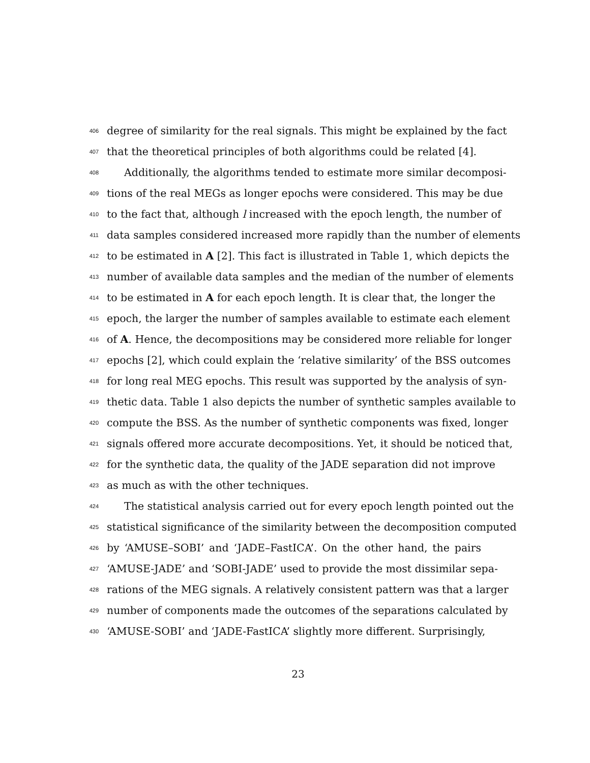406 degree of similarity for the real signals. This might be explained by the fact
407 that the theoretical principles of both algorithms could be related [4].
408 Additionally, the algorithms tended to estimate more similar decomposi-
409 tions of the real MEGs as longer epochs were considered. This may be due
410 to the fact that, although l increased with the epoch length, the number of
411 data samples considered increased more rapidly than the number of elements
412 to be estimated in A [2]. This fact is illustrated in Table 1, which depicts the
413 number of available data samples and the median of the number of elements
414 to be estimated in A for each epoch length. It is clear that, the longer the
415 epoch, the larger the number of samples available to estimate each element
416 of A. Hence, the decompositions may be considered more reliable for longer
417 epochs [2], which could explain the ‘relative similarity’ of the BSS outcomes
418 for long real MEG epochs. This result was supported by the analysis of syn-
419 thetic data. Table 1 also depicts the number of synthetic samples available to
420 compute the BSS. As the number of synthetic components was fixed, longer
421 signals offered more accurate decompositions. Yet, it should be noticed that,
422 for the synthetic data, the quality of the JADE separation did not improve
423 as much as with the other techniques.
424 The statistical analysis carried out for every epoch length pointed out the
425 statistical significance of the similarity between the decomposition computed
426 by ‘AMUSE–SOBI’ and ‘JADE–FastICA’. On the other hand, the pairs
427 ‘AMUSE-JADE’ and ‘SOBI-JADE’ used to provide the most dissimilar sepa-
428 rations of the MEG signals. A relatively consistent pattern was that a larger
429 number of components made the outcomes of the separations calculated by
430 ‘AMUSE-SOBI’ and ‘JADE-FastICA’ slightly more different. Surprisingly,
23